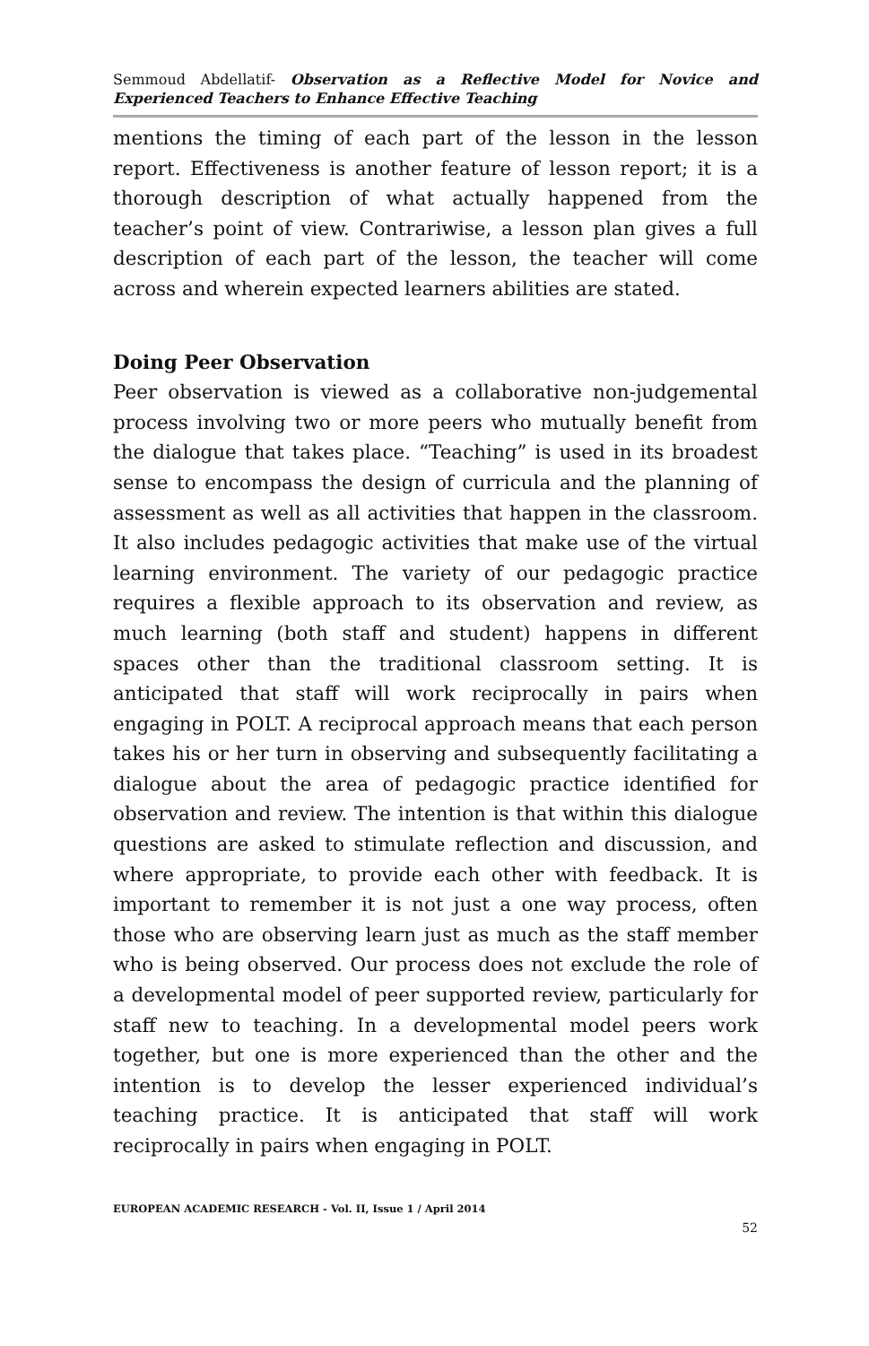Semmoud Abdellatif- Observation as a Reflective Model for Novice and Experienced Teachers to Enhance Effective Teaching
mentions the timing of each part of the lesson in the lesson report. Effectiveness is another feature of lesson report; it is a thorough description of what actually happened from the teacher’s point of view. Contrariwise, a lesson plan gives a full description of each part of the lesson, the teacher will come across and wherein expected learners abilities are stated.
Doing Peer Observation
Peer observation is viewed as a collaborative non-judgemental process involving two or more peers who mutually benefit from the dialogue that takes place. “Teaching” is used in its broadest sense to encompass the design of curricula and the planning of assessment as well as all activities that happen in the classroom. It also includes pedagogic activities that make use of the virtual learning environment. The variety of our pedagogic practice requires a flexible approach to its observation and review, as much learning (both staff and student) happens in different spaces other than the traditional classroom setting. It is anticipated that staff will work reciprocally in pairs when engaging in POLT. A reciprocal approach means that each person takes his or her turn in observing and subsequently facilitating a dialogue about the area of pedagogic practice identified for observation and review. The intention is that within this dialogue questions are asked to stimulate reflection and discussion, and where appropriate, to provide each other with feedback. It is important to remember it is not just a one way process, often those who are observing learn just as much as the staff member who is being observed. Our process does not exclude the role of a developmental model of peer supported review, particularly for staff new to teaching. In a developmental model peers work together, but one is more experienced than the other and the intention is to develop the lesser experienced individual’s teaching practice. It is anticipated that staff will work reciprocally in pairs when engaging in POLT.
EUROPEAN ACADEMIC RESEARCH - Vol. II, Issue 1 / April 2014
52